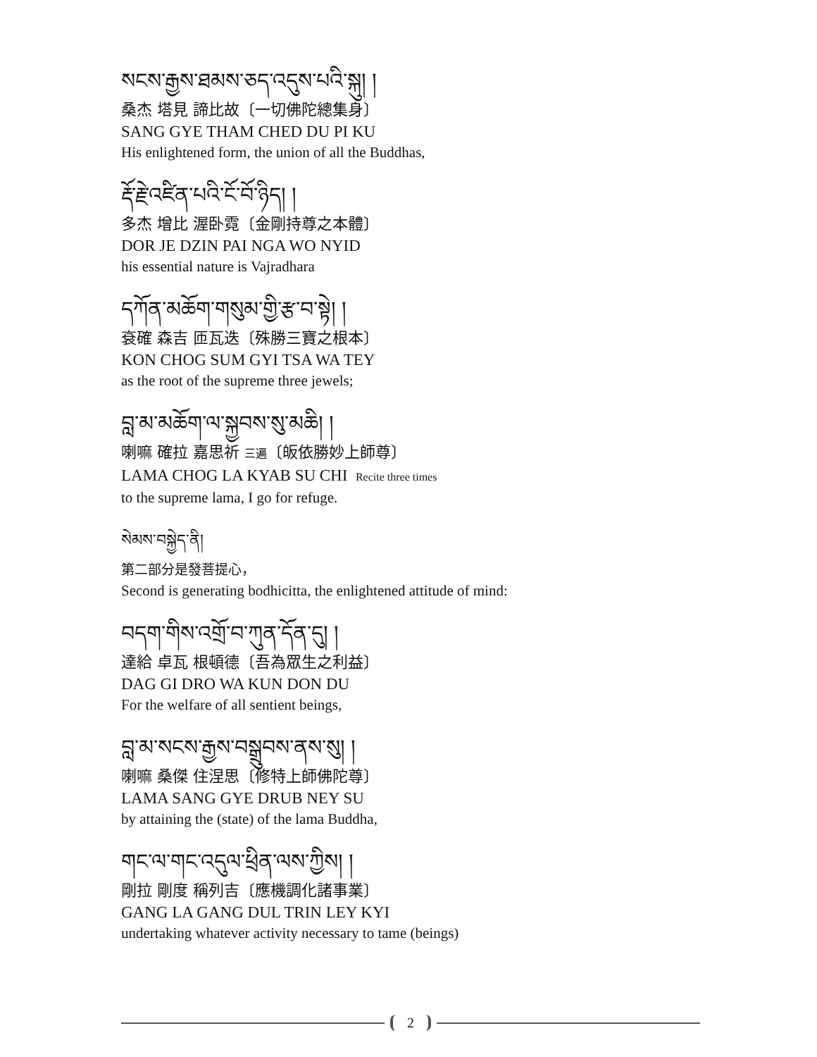སངས་རྒྱས་ཐམས་ཅད་འདུས་པའི་སྐུ། །
桑杰 塔見 諦比故〔一切佛陀總集身〕
SANG GYE THAM CHED DU PI KU
His enlightened form, the union of all the Buddhas,
རྡོ་རྗེ་འཛིན་པའི་ངོ་བོ་ཉིད། །
多杰 增比 渥卧霓〔金剛持尊之本體〕
DOR JE DZIN PAI NGA WO NYID
his essential nature is Vajradhara
དཀོན་མཆོག་གསུམ་གྱི་རྩ་བ་སྟེ། །
袞確 森吉 匝瓦迭〔殊勝三寶之根本〕
KON CHOG SUM GYI TSA WA TEY
as the root of the supreme three jewels;
བླ་མ་མཆོག་ལ་སྐྱབས་སུ་མཆི། །
喇嘛 確拉 嘉思祈 三遍〔皈依勝妙上師尊〕
LAMA CHOG LA KYAB SU CHI Recite three times
to the supreme lama, I go for refuge.
སེམས་བསྐྱེད་ནི།
第二部分是發菩提心，
Second is generating bodhicitta, the enlightened attitude of mind:
བདག་གིས་འགྲོ་བ་ཀུན་དོན་དུ། །
達給 卓瓦 根頓德〔吾為眾生之利益〕
DAG GI DRO WA KUN DON DU
For the welfare of all sentient beings,
བླ་མ་སངས་རྒྱས་བསྒྲུབས་ནས་སུ། །
喇嘛 桑傑 住涅思〔修特上師佛陀尊〕
LAMA SANG GYE DRUB NEY SU
by attaining the (state) of the lama Buddha,
གང་ལ་གང་འདུལ་ཕྲིན་ལས་ཀྱིས། །
剛拉 剛度 稱列吉〔應機調化諸事業〕
GANG LA GANG DUL TRIN LEY KYI
undertaking whatever activity necessary to tame (beings)
2